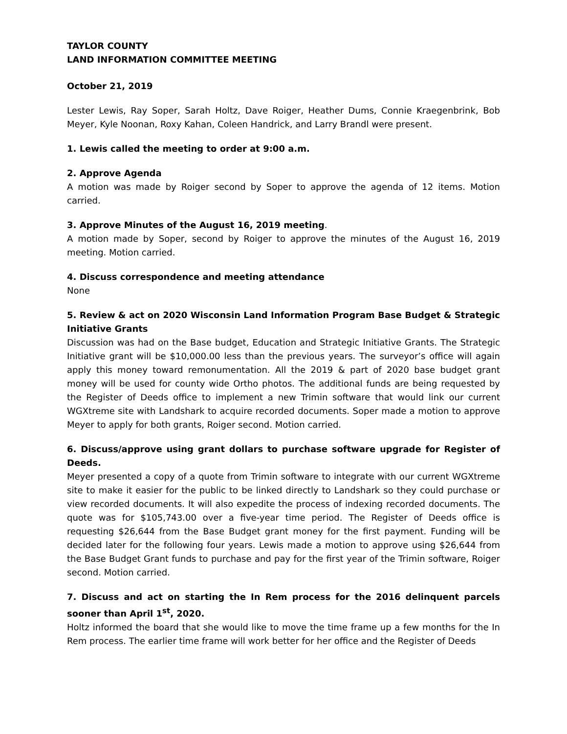TAYLOR COUNTY
LAND INFORMATION COMMITTEE MEETING
October 21, 2019
Lester Lewis, Ray Soper, Sarah Holtz, Dave Roiger, Heather Dums, Connie Kraegenbrink, Bob Meyer, Kyle Noonan, Roxy Kahan, Coleen Handrick, and Larry Brandl were present.
1. Lewis called the meeting to order at 9:00 a.m.
2. Approve Agenda
A motion was made by Roiger second by Soper to approve the agenda of 12 items. Motion carried.
3. Approve Minutes of the August 16, 2019 meeting.
A motion made by Soper, second by Roiger to approve the minutes of the August 16, 2019 meeting. Motion carried.
4. Discuss correspondence and meeting attendance
None
5. Review & act on 2020 Wisconsin Land Information Program Base Budget & Strategic Initiative Grants
Discussion was had on the Base budget, Education and Strategic Initiative Grants. The Strategic Initiative grant will be $10,000.00 less than the previous years. The surveyor’s office will again apply this money toward remonumentation. All the 2019 & part of 2020 base budget grant money will be used for county wide Ortho photos. The additional funds are being requested by the Register of Deeds office to implement a new Trimin software that would link our current WGXtreme site with Landshark to acquire recorded documents. Soper made a motion to approve Meyer to apply for both grants, Roiger second. Motion carried.
6. Discuss/approve using grant dollars to purchase software upgrade for Register of Deeds.
Meyer presented a copy of a quote from Trimin software to integrate with our current WGXtreme site to make it easier for the public to be linked directly to Landshark so they could purchase or view recorded documents. It will also expedite the process of indexing recorded documents. The quote was for $105,743.00 over a five-year time period. The Register of Deeds office is requesting $26,644 from the Base Budget grant money for the first payment. Funding will be decided later for the following four years. Lewis made a motion to approve using $26,644 from the Base Budget Grant funds to purchase and pay for the first year of the Trimin software, Roiger second. Motion carried.
7. Discuss and act on starting the In Rem process for the 2016 delinquent parcels sooner than April 1<sup>st</sup>, 2020.
Holtz informed the board that she would like to move the time frame up a few months for the In Rem process. The earlier time frame will work better for her office and the Register of Deeds